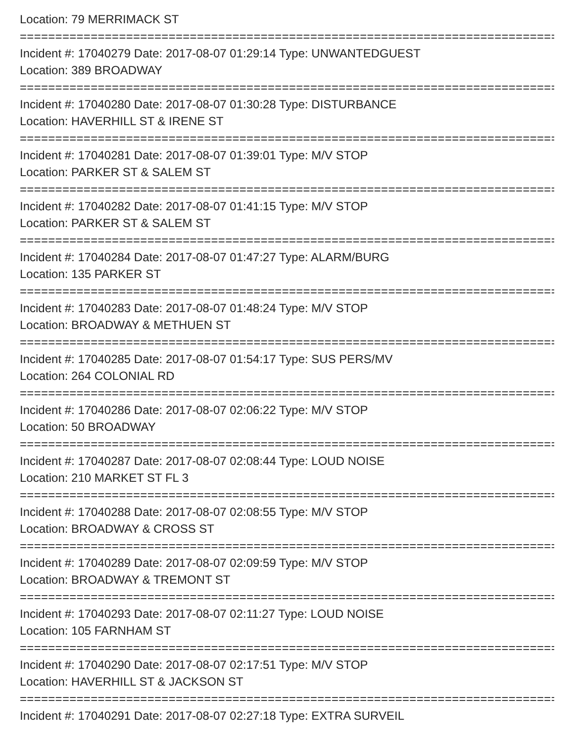Location: 79 MERRIMACK ST
================================================================================
Incident #: 17040279 Date: 2017-08-07 01:29:14 Type: UNWANTEDGUEST
Location: 389 BROADWAY
================================================================================
Incident #: 17040280 Date: 2017-08-07 01:30:28 Type: DISTURBANCE
Location: HAVERHILL ST & IRENE ST
================================================================================
Incident #: 17040281 Date: 2017-08-07 01:39:01 Type: M/V STOP
Location: PARKER ST & SALEM ST
================================================================================
Incident #: 17040282 Date: 2017-08-07 01:41:15 Type: M/V STOP
Location: PARKER ST & SALEM ST
================================================================================
Incident #: 17040284 Date: 2017-08-07 01:47:27 Type: ALARM/BURG
Location: 135 PARKER ST
================================================================================
Incident #: 17040283 Date: 2017-08-07 01:48:24 Type: M/V STOP
Location: BROADWAY & METHUEN ST
================================================================================
Incident #: 17040285 Date: 2017-08-07 01:54:17 Type: SUS PERS/MV
Location: 264 COLONIAL RD
================================================================================
Incident #: 17040286 Date: 2017-08-07 02:06:22 Type: M/V STOP
Location: 50 BROADWAY
================================================================================
Incident #: 17040287 Date: 2017-08-07 02:08:44 Type: LOUD NOISE
Location: 210 MARKET ST FL 3
================================================================================
Incident #: 17040288 Date: 2017-08-07 02:08:55 Type: M/V STOP
Location: BROADWAY & CROSS ST
================================================================================
Incident #: 17040289 Date: 2017-08-07 02:09:59 Type: M/V STOP
Location: BROADWAY & TREMONT ST
================================================================================
Incident #: 17040293 Date: 2017-08-07 02:11:27 Type: LOUD NOISE
Location: 105 FARNHAM ST
================================================================================
Incident #: 17040290 Date: 2017-08-07 02:17:51 Type: M/V STOP
Location: HAVERHILL ST & JACKSON ST
================================================================================
Incident #: 17040291 Date: 2017-08-07 02:27:18 Type: EXTRA SURVEIL